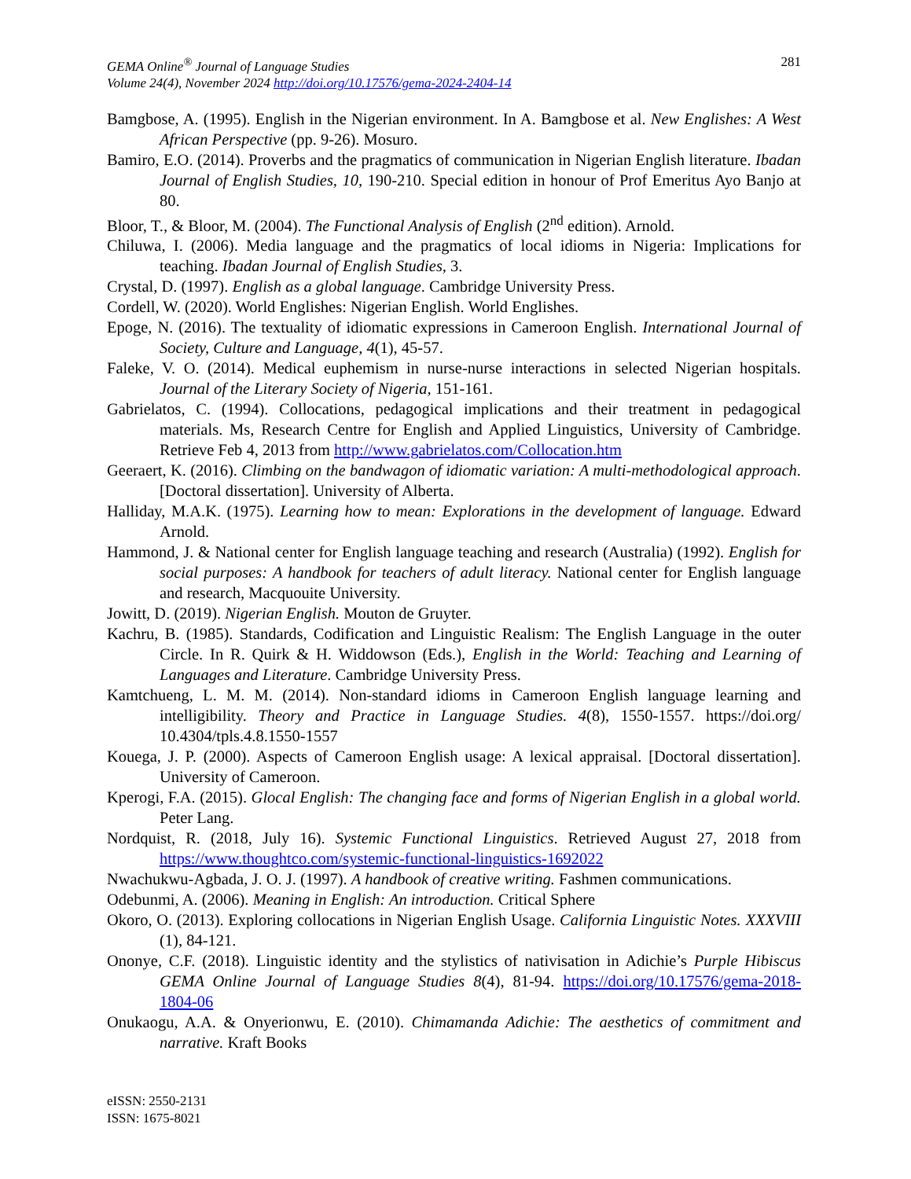GEMA Online<sup>®</sup> Journal of Language Studies
Volume 24(4), November 2024 http://doi.org/10.17576/gema-2024-2404-14
281
Bamgbose, A. (1995). English in the Nigerian environment. In A. Bamgbose et al. New Englishes: A West African Perspective (pp. 9-26). Mosuro.
Bamiro, E.O. (2014). Proverbs and the pragmatics of communication in Nigerian English literature. Ibadan Journal of English Studies, 10, 190-210. Special edition in honour of Prof Emeritus Ayo Banjo at 80.
Bloor, T., & Bloor, M. (2004). The Functional Analysis of English (2<sup>nd</sup> edition). Arnold.
Chiluwa, I. (2006). Media language and the pragmatics of local idioms in Nigeria: Implications for teaching. Ibadan Journal of English Studies, 3.
Crystal, D. (1997). English as a global language. Cambridge University Press.
Cordell, W. (2020). World Englishes: Nigerian English. World Englishes.
Epoge, N. (2016). The textuality of idiomatic expressions in Cameroon English. International Journal of Society, Culture and Language, 4(1), 45-57.
Faleke, V. O. (2014). Medical euphemism in nurse-nurse interactions in selected Nigerian hospitals. Journal of the Literary Society of Nigeria, 151-161.
Gabrielatos, C. (1994). Collocations, pedagogical implications and their treatment in pedagogical materials. Ms, Research Centre for English and Applied Linguistics, University of Cambridge. Retrieve Feb 4, 2013 from http://www.gabrielatos.com/Collocation.htm
Geeraert, K. (2016). Climbing on the bandwagon of idiomatic variation: A multi-methodological approach. [Doctoral dissertation]. University of Alberta.
Halliday, M.A.K. (1975). Learning how to mean: Explorations in the development of language. Edward Arnold.
Hammond, J. & National center for English language teaching and research (Australia) (1992). English for social purposes: A handbook for teachers of adult literacy. National center for English language and research, Macquouite University.
Jowitt, D. (2019). Nigerian English. Mouton de Gruyter.
Kachru, B. (1985). Standards, Codification and Linguistic Realism: The English Language in the outer Circle. In R. Quirk & H. Widdowson (Eds.), English in the World: Teaching and Learning of Languages and Literature. Cambridge University Press.
Kamtchueng, L. M. M. (2014). Non-standard idioms in Cameroon English language learning and intelligibility. Theory and Practice in Language Studies. 4(8), 1550-1557. https://doi.org/ 10.4304/tpls.4.8.1550-1557
Kouega, J. P. (2000). Aspects of Cameroon English usage: A lexical appraisal. [Doctoral dissertation]. University of Cameroon.
Kperogi, F.A. (2015). Glocal English: The changing face and forms of Nigerian English in a global world. Peter Lang.
Nordquist, R. (2018, July 16). Systemic Functional Linguistics. Retrieved August 27, 2018 from https://www.thoughtco.com/systemic-functional-linguistics-1692022
Nwachukwu-Agbada, J. O. J. (1997). A handbook of creative writing. Fashmen communications.
Odebunmi, A. (2006). Meaning in English: An introduction. Critical Sphere
Okoro, O. (2013). Exploring collocations in Nigerian English Usage. California Linguistic Notes. XXXVIII (1), 84-121.
Ononye, C.F. (2018). Linguistic identity and the stylistics of nativisation in Adichie’s Purple Hibiscus GEMA Online Journal of Language Studies 8(4), 81-94. https://doi.org/10.17576/gema-2018-1804-06
Onukaogu, A.A. & Onyerionwu, E. (2010). Chimamanda Adichie: The aesthetics of commitment and narrative. Kraft Books
eISSN: 2550-2131
ISSN: 1675-8021